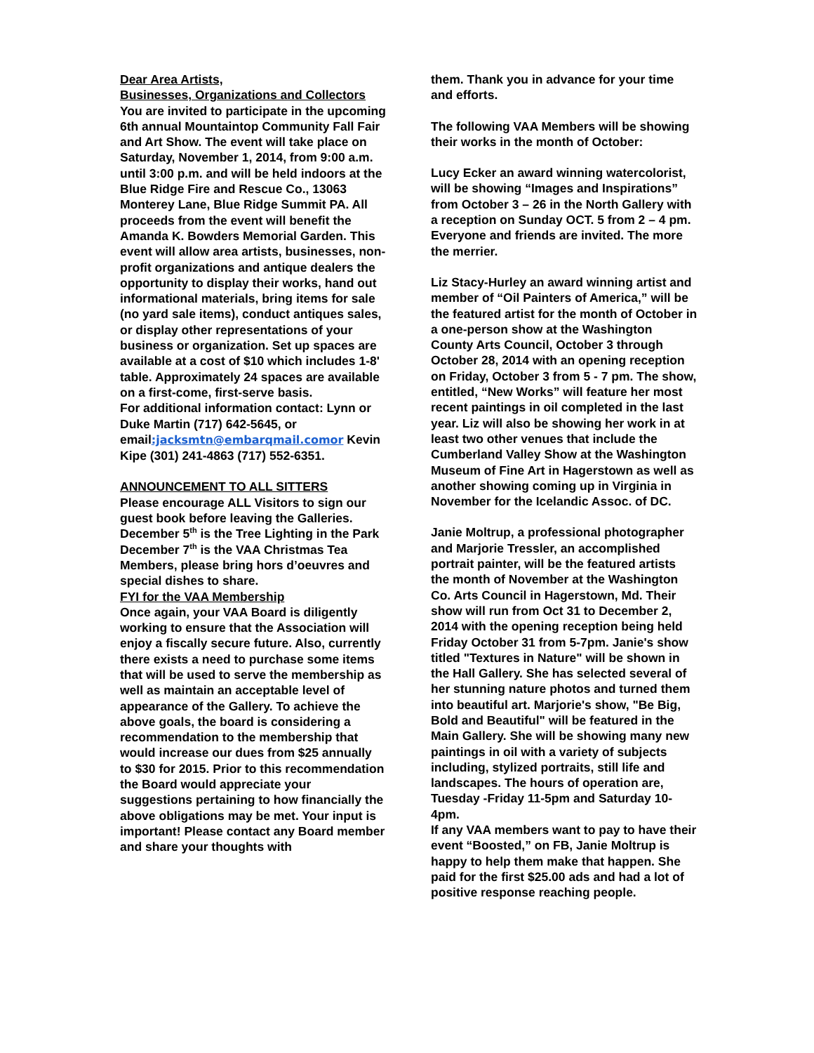Dear Area Artists,
Businesses, Organizations and Collectors
You are invited to participate in the upcoming 6th annual Mountaintop Community Fall Fair and Art Show. The event will take place on Saturday, November 1, 2014, from 9:00 a.m. until 3:00 p.m. and will be held indoors at the Blue Ridge Fire and Rescue Co., 13063 Monterey Lane, Blue Ridge Summit PA. All proceeds from the event will benefit the Amanda K. Bowders Memorial Garden. This event will allow area artists, businesses, non-profit organizations and antique dealers the opportunity to display their works, hand out informational materials, bring items for sale (no yard sale items), conduct antiques sales, or display other representations of your business or organization. Set up spaces are available at a cost of $10 which includes 1-8' table. Approximately 24 spaces are available on a first-come, first-serve basis.
For additional information contact: Lynn or Duke Martin (717) 642-5645, or email:jacksmtn@embarqmail.comor Kevin Kipe (301) 241-4863 (717) 552-6351.
ANNOUNCEMENT TO ALL SITTERS
Please encourage ALL Visitors to sign our guest book before leaving the Galleries.
December 5<sup>th</sup> is the Tree Lighting in the Park
December 7<sup>th</sup> is the VAA Christmas Tea Members, please bring hors d’oeuvres and special dishes to share.
FYI for the VAA Membership
Once again, your VAA Board is diligently working to ensure that the Association will enjoy a fiscally secure future. Also, currently there exists a need to purchase some items that will be used to serve the membership as well as maintain an acceptable level of appearance of the Gallery. To achieve the above goals, the board is considering a recommendation to the membership that would increase our dues from $25 annually to $30 for 2015. Prior to this recommendation the Board would appreciate your suggestions pertaining to how financially the above obligations may be met. Your input is important! Please contact any Board member and share your thoughts with
them. Thank you in advance for your time and efforts.
The following VAA Members will be showing their works in the month of October:
Lucy Ecker an award winning watercolorist, will be showing “Images and Inspirations” from October 3 – 26 in the North Gallery with a reception on Sunday OCT. 5 from 2 – 4 pm. Everyone and friends are invited. The more the merrier.
Liz Stacy-Hurley an award winning artist and member of “Oil Painters of America,” will be the featured artist for the month of October in a one-person show at the Washington County Arts Council, October 3 through October 28, 2014 with an opening reception on Friday, October 3 from 5 - 7 pm. The show, entitled, “New Works” will feature her most recent paintings in oil completed in the last year. Liz will also be showing her work in at least two other venues that include the Cumberland Valley Show at the Washington Museum of Fine Art in Hagerstown as well as another showing coming up in Virginia in November for the Icelandic Assoc. of DC.
Janie Moltrup, a professional photographer and Marjorie Tressler, an accomplished portrait painter, will be the featured artists the month of November at the Washington Co. Arts Council in Hagerstown, Md. Their show will run from Oct 31 to December 2, 2014 with the opening reception being held Friday October 31 from 5-7pm. Janie's show titled "Textures in Nature" will be shown in the Hall Gallery. She has selected several of her stunning nature photos and turned them into beautiful art. Marjorie's show, "Be Big, Bold and Beautiful" will be featured in the Main Gallery. She will be showing many new paintings in oil with a variety of subjects including, stylized portraits, still life and landscapes. The hours of operation are, Tuesday -Friday 11-5pm and Saturday 10-4pm.
If any VAA members want to pay to have their event “Boosted,” on FB, Janie Moltrup is happy to help them make that happen. She paid for the first $25.00 ads and had a lot of positive response reaching people.